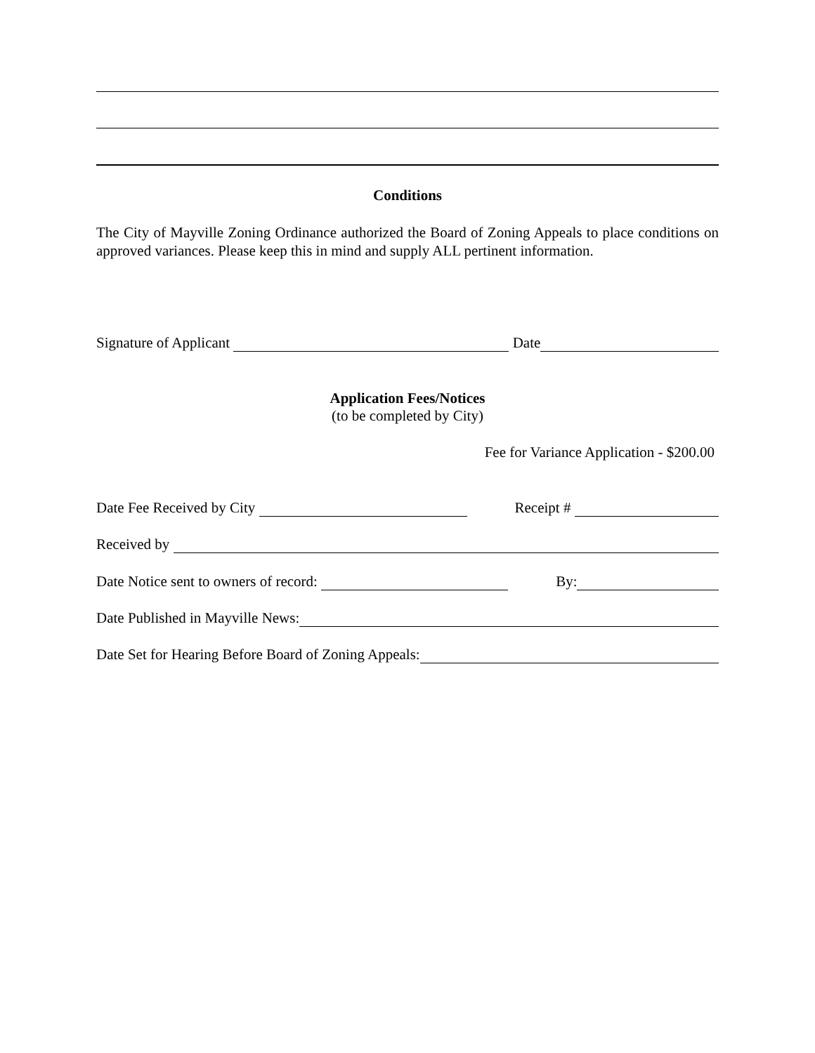Conditions
The City of Mayville Zoning Ordinance authorized the Board of Zoning Appeals to place conditions on approved variances. Please keep this in mind and supply ALL pertinent information.
Signature of Applicant Date
Application Fees/Notices
(to be completed by City)
Fee for Variance Application - $200.00
Date Fee Received by City Receipt #
Received by
Date Notice sent to owners of record: By:
Date Published in Mayville News:
Date Set for Hearing Before Board of Zoning Appeals: